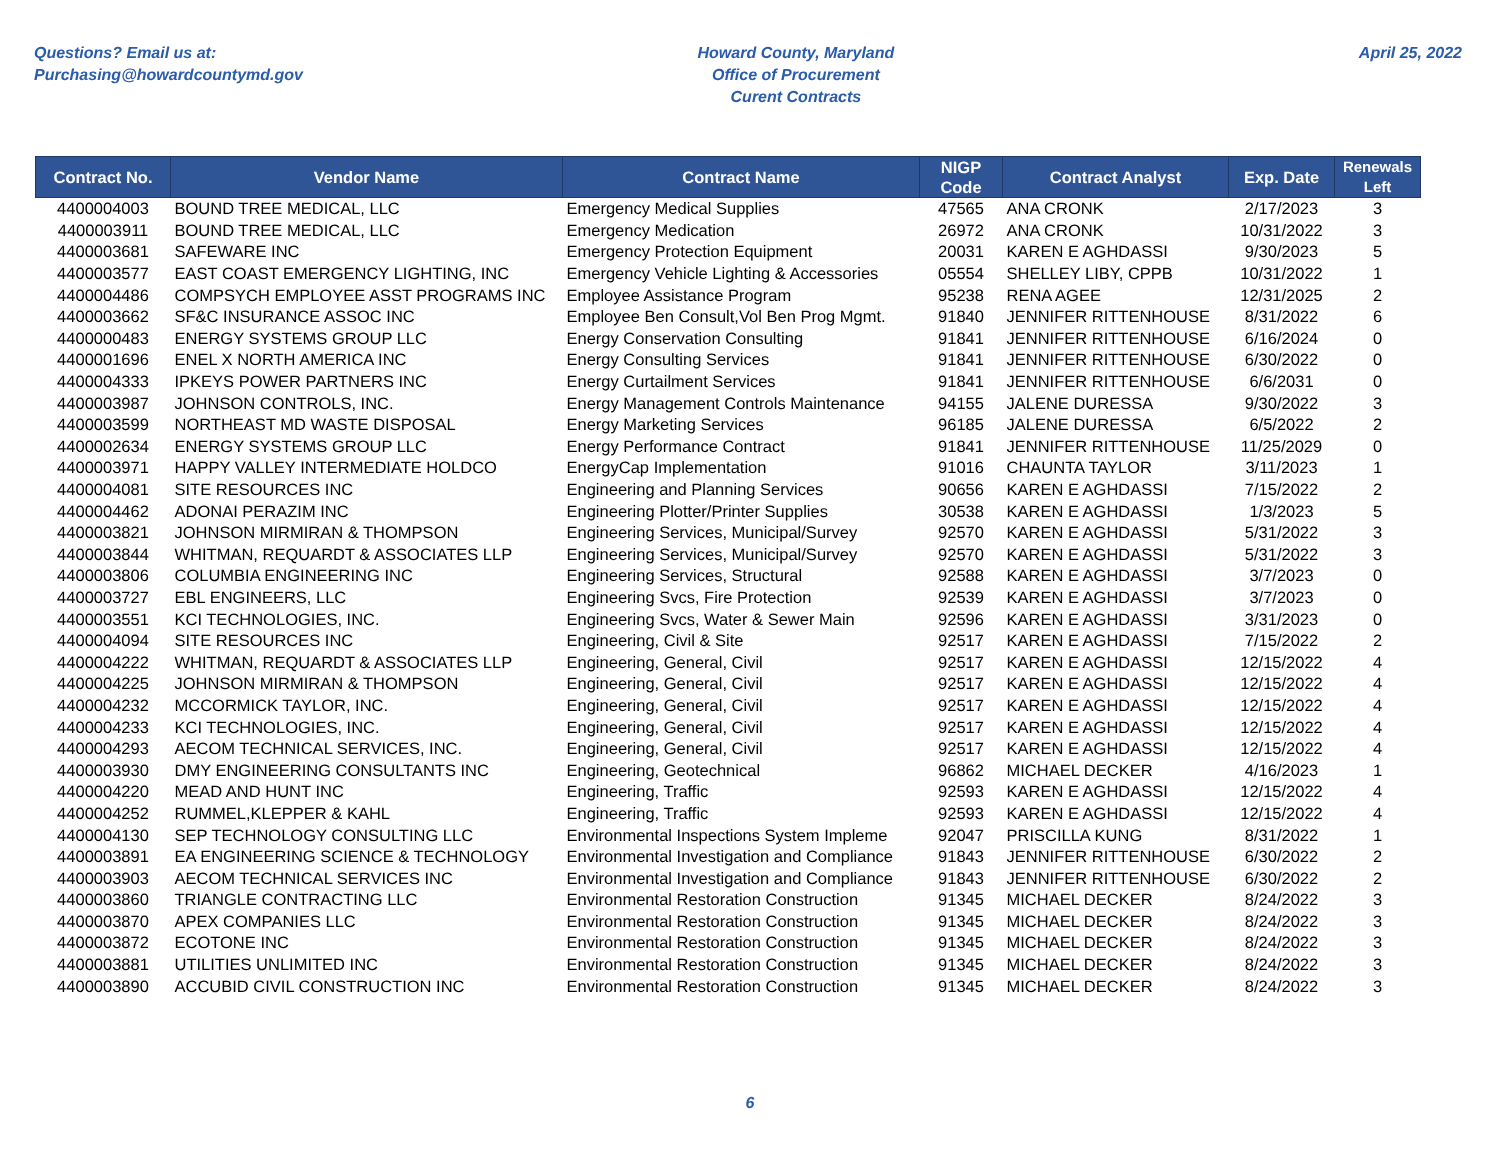Questions? Email us at:
Purchasing@howardcountymd.gov
Howard County, Maryland
Office of Procurement
Curent Contracts
April 25, 2022
| Contract No. | Vendor Name | Contract Name | NIGP Code | Contract Analyst | Exp. Date | Renewals Left |
| --- | --- | --- | --- | --- | --- | --- |
| 4400004003 | BOUND TREE MEDICAL, LLC | Emergency Medical Supplies | 47565 | ANA CRONK | 2/17/2023 | 3 |
| 4400003911 | BOUND TREE MEDICAL, LLC | Emergency Medication | 26972 | ANA CRONK | 10/31/2022 | 3 |
| 4400003681 | SAFEWARE INC | Emergency Protection Equipment | 20031 | KAREN E AGHDASSI | 9/30/2023 | 5 |
| 4400003577 | EAST COAST EMERGENCY LIGHTING, INC | Emergency Vehicle Lighting & Accessories | 05554 | SHELLEY LIBY, CPPB | 10/31/2022 | 1 |
| 4400004486 | COMPSYCH EMPLOYEE ASST PROGRAMS INC | Employee Assistance Program | 95238 | RENA AGEE | 12/31/2025 | 2 |
| 4400003662 | SF&C INSURANCE ASSOC INC | Employee Ben Consult,Vol Ben Prog Mgmt. | 91840 | JENNIFER RITTENHOUSE | 8/31/2022 | 6 |
| 4400000483 | ENERGY SYSTEMS GROUP LLC | Energy Conservation Consulting | 91841 | JENNIFER RITTENHOUSE | 6/16/2024 | 0 |
| 4400001696 | ENEL X NORTH AMERICA INC | Energy Consulting Services | 91841 | JENNIFER RITTENHOUSE | 6/30/2022 | 0 |
| 4400004333 | IPKEYS POWER PARTNERS INC | Energy Curtailment Services | 91841 | JENNIFER RITTENHOUSE | 6/6/2031 | 0 |
| 4400003987 | JOHNSON CONTROLS, INC. | Energy Management Controls Maintenance | 94155 | JALENE DURESSA | 9/30/2022 | 3 |
| 4400003599 | NORTHEAST MD WASTE DISPOSAL | Energy Marketing Services | 96185 | JALENE DURESSA | 6/5/2022 | 2 |
| 4400002634 | ENERGY SYSTEMS GROUP LLC | Energy Performance Contract | 91841 | JENNIFER RITTENHOUSE | 11/25/2029 | 0 |
| 4400003971 | HAPPY VALLEY INTERMEDIATE HOLDCO | EnergyCap Implementation | 91016 | CHAUNTA TAYLOR | 3/11/2023 | 1 |
| 4400004081 | SITE RESOURCES INC | Engineering and Planning Services | 90656 | KAREN E AGHDASSI | 7/15/2022 | 2 |
| 4400004462 | ADONAI PERAZIM INC | Engineering Plotter/Printer Supplies | 30538 | KAREN E AGHDASSI | 1/3/2023 | 5 |
| 4400003821 | JOHNSON MIRMIRAN & THOMPSON | Engineering Services, Municipal/Survey | 92570 | KAREN E AGHDASSI | 5/31/2022 | 3 |
| 4400003844 | WHITMAN, REQUARDT & ASSOCIATES LLP | Engineering Services, Municipal/Survey | 92570 | KAREN E AGHDASSI | 5/31/2022 | 3 |
| 4400003806 | COLUMBIA ENGINEERING INC | Engineering Services, Structural | 92588 | KAREN E AGHDASSI | 3/7/2023 | 0 |
| 4400003727 | EBL ENGINEERS, LLC | Engineering Svcs, Fire Protection | 92539 | KAREN E AGHDASSI | 3/7/2023 | 0 |
| 4400003551 | KCI TECHNOLOGIES, INC. | Engineering Svcs, Water & Sewer Main | 92596 | KAREN E AGHDASSI | 3/31/2023 | 0 |
| 4400004094 | SITE RESOURCES INC | Engineering, Civil & Site | 92517 | KAREN E AGHDASSI | 7/15/2022 | 2 |
| 4400004222 | WHITMAN, REQUARDT & ASSOCIATES LLP | Engineering, General, Civil | 92517 | KAREN E AGHDASSI | 12/15/2022 | 4 |
| 4400004225 | JOHNSON MIRMIRAN & THOMPSON | Engineering, General, Civil | 92517 | KAREN E AGHDASSI | 12/15/2022 | 4 |
| 4400004232 | MCCORMICK TAYLOR, INC. | Engineering, General, Civil | 92517 | KAREN E AGHDASSI | 12/15/2022 | 4 |
| 4400004233 | KCI TECHNOLOGIES, INC. | Engineering, General, Civil | 92517 | KAREN E AGHDASSI | 12/15/2022 | 4 |
| 4400004293 | AECOM TECHNICAL SERVICES, INC. | Engineering, General, Civil | 92517 | KAREN E AGHDASSI | 12/15/2022 | 4 |
| 4400003930 | DMY ENGINEERING CONSULTANTS INC | Engineering, Geotechnical | 96862 | MICHAEL DECKER | 4/16/2023 | 1 |
| 4400004220 | MEAD AND HUNT INC | Engineering, Traffic | 92593 | KAREN E AGHDASSI | 12/15/2022 | 4 |
| 4400004252 | RUMMEL,KLEPPER & KAHL | Engineering, Traffic | 92593 | KAREN E AGHDASSI | 12/15/2022 | 4 |
| 4400004130 | SEP TECHNOLOGY CONSULTING LLC | Environmental Inspections System Impleme | 92047 | PRISCILLA KUNG | 8/31/2022 | 1 |
| 4400003891 | EA ENGINEERING SCIENCE & TECHNOLOGY | Environmental Investigation and Compliance | 91843 | JENNIFER RITTENHOUSE | 6/30/2022 | 2 |
| 4400003903 | AECOM TECHNICAL SERVICES INC | Environmental Investigation and Compliance | 91843 | JENNIFER RITTENHOUSE | 6/30/2022 | 2 |
| 4400003860 | TRIANGLE CONTRACTING LLC | Environmental Restoration Construction | 91345 | MICHAEL DECKER | 8/24/2022 | 3 |
| 4400003870 | APEX COMPANIES LLC | Environmental Restoration Construction | 91345 | MICHAEL DECKER | 8/24/2022 | 3 |
| 4400003872 | ECOTONE INC | Environmental Restoration Construction | 91345 | MICHAEL DECKER | 8/24/2022 | 3 |
| 4400003881 | UTILITIES UNLIMITED INC | Environmental Restoration Construction | 91345 | MICHAEL DECKER | 8/24/2022 | 3 |
| 4400003890 | ACCUBID CIVIL CONSTRUCTION INC | Environmental Restoration Construction | 91345 | MICHAEL DECKER | 8/24/2022 | 3 |
6